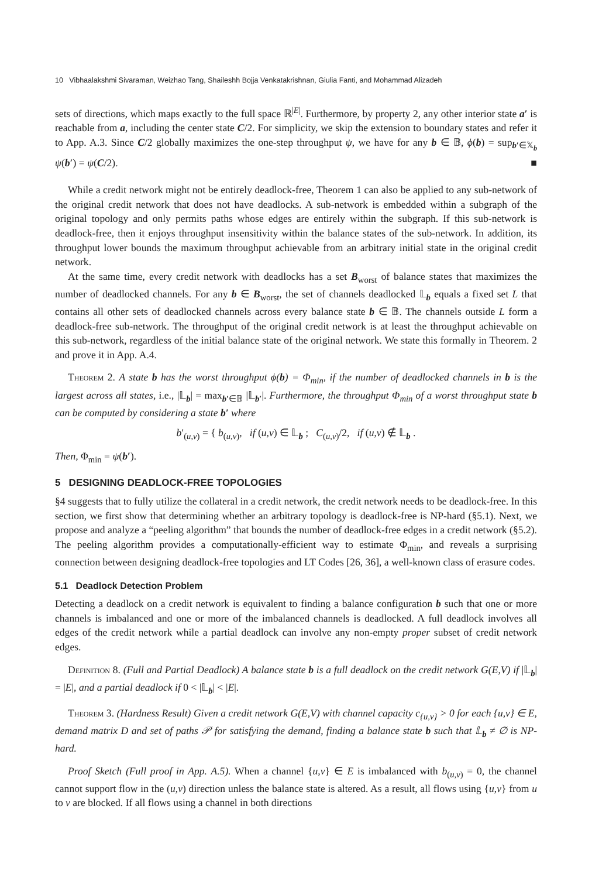10 Vibhaalakshmi Sivaraman, Weizhao Tang, Shaileshh Bojja Venkatakrishnan, Giulia Fanti, and Mohammad Alizadeh
sets of directions, which maps exactly to the full space ℝ<sup>|E|</sup>. Furthermore, by property 2, any other interior state a′ is reachable from a, including the center state C/2. For simplicity, we skip the extension to boundary states and refer it to App. A.3. Since C/2 globally maximizes the one-step throughput ψ, we have for any b ∈ 𝔹, ϕ(b) = sup<sub>b′∈𝕏<sub>b</sub></sub> ψ(b′) = ψ(C/2). ■
While a credit network might not be entirely deadlock-free, Theorem 1 can also be applied to any sub-network of the original credit network that does not have deadlocks. A sub-network is embedded within a subgraph of the original topology and only permits paths whose edges are entirely within the subgraph. If this sub-network is deadlock-free, then it enjoys throughput insensitivity within the balance states of the sub-network. In addition, its throughput lower bounds the maximum throughput achievable from an arbitrary initial state in the original credit network.
At the same time, every credit network with deadlocks has a set B<sub>worst</sub> of balance states that maximizes the number of deadlocked channels. For any b ∈ B<sub>worst</sub>, the set of channels deadlocked 𝕃<sub>b</sub> equals a fixed set L that contains all other sets of deadlocked channels across every balance state b ∈ 𝔹. The channels outside L form a deadlock-free sub-network. The throughput of the original credit network is at least the throughput achievable on this sub-network, regardless of the initial balance state of the original network. We state this formally in Theorem. 2 and prove it in App. A.4.
Theorem 2. A state b has the worst throughput ϕ(b) = Φ<sub>min</sub>, if the number of deadlocked channels in b is the largest across all states, i.e., |𝕃<sub>b</sub>| = max<sub>b′∈𝔹</sub> |𝕃<sub>b′</sub>|. Furthermore, the throughput Φ<sub>min</sub> of a worst throughput state b can be computed by considering a state b′ where
b′<sub>(u,v)</sub> = { b<sub>(u,v)</sub>, if (u,v) ∈ 𝕃<sub>b</sub> ; C<sub>(u,v)</sub>/2, if (u,v) ∉ 𝕃<sub>b</sub> .
Then, Φ<sub>min</sub> = ψ(b′).
5 DESIGNING DEADLOCK-FREE TOPOLOGIES
§4 suggests that to fully utilize the collateral in a credit network, the credit network needs to be deadlock-free. In this section, we first show that determining whether an arbitrary topology is deadlock-free is NP-hard (§5.1). Next, we propose and analyze a “peeling algorithm” that bounds the number of deadlock-free edges in a credit network (§5.2). The peeling algorithm provides a computationally-efficient way to estimate Φ<sub>min</sub>, and reveals a surprising connection between designing deadlock-free topologies and LT Codes [26, 36], a well-known class of erasure codes.
5.1 Deadlock Detection Problem
Detecting a deadlock on a credit network is equivalent to finding a balance configuration b such that one or more channels is imbalanced and one or more of the imbalanced channels is deadlocked. A full deadlock involves all edges of the credit network while a partial deadlock can involve any non-empty proper subset of credit network edges.
Definition 8. (Full and Partial Deadlock) A balance state b is a full deadlock on the credit network G(E,V) if |𝕃<sub>b</sub>| = |E|, and a partial deadlock if 0 < |𝕃<sub>b</sub>| < |E|.
Theorem 3. (Hardness Result) Given a credit network G(E,V) with channel capacity c<sub>{u,v}</sub> > 0 for each {u,v} ∈ E, demand matrix D and set of paths 𝒫 for satisfying the demand, finding a balance state b such that 𝕃<sub>b</sub> ≠ ∅ is NP-hard.
Proof Sketch (Full proof in App. A.5). When a channel {u,v} ∈ E is imbalanced with b<sub>(u,v)</sub> = 0, the channel cannot support flow in the (u,v) direction unless the balance state is altered. As a result, all flows using {u,v} from u to v are blocked. If all flows using a channel in both directions